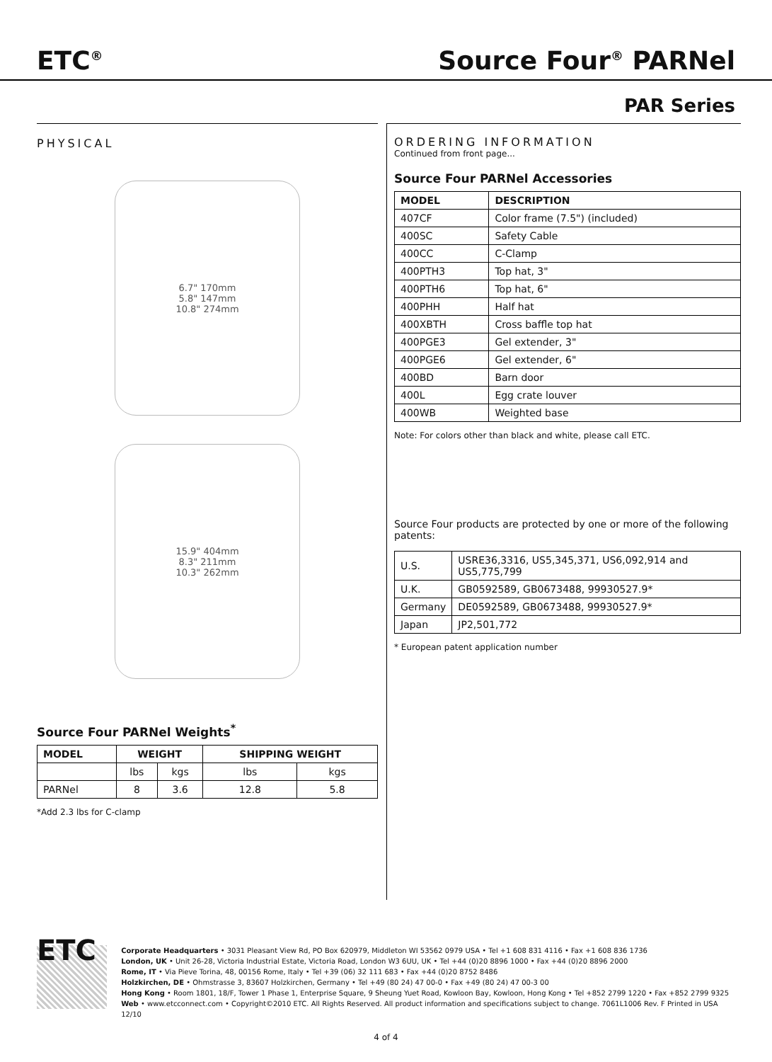ETC<sup>®</sup>
Source Four<sup>®</sup> PARNel
PAR Series
PHYSICAL
6.7" 170mm
5.8" 147mm
10.8" 274mm
15.9" 404mm
8.3" 211mm
10.3" 262mm
Source Four PARNel Weights<sup>*</sup>
| MODEL | WEIGHT | | SHIPPING WEIGHT | |
| --- | --- | --- | --- | --- |
| | lbs | kgs | lbs | kgs |
| PARNel | 8 | 3.6 | 12.8 | 5.8 |
*Add 2.3 lbs for C-clamp
ORDERING INFORMATION
Continued from front page...
Source Four PARNel Accessories
| MODEL | DESCRIPTION |
| --- | --- |
| 407CF | Color frame (7.5") (included) |
| 400SC | Safety Cable |
| 400CC | C-Clamp |
| 400PTH3 | Top hat, 3" |
| 400PTH6 | Top hat, 6" |
| 400PHH | Half hat |
| 400XBTH | Cross baffle top hat |
| 400PGE3 | Gel extender, 3" |
| 400PGE6 | Gel extender, 6" |
| 400BD | Barn door |
| 400L | Egg crate louver |
| 400WB | Weighted base |
Note: For colors other than black and white, please call ETC.
Source Four products are protected by one or more of the following patents:
| U.S. | USRE36,3316, US5,345,371, US6,092,914 and US5,775,799 |
| U.K. | GB0592589, GB0673488, 99930527.9* |
| Germany | DE0592589, GB0673488, 99930527.9* |
| Japan | JP2,501,772 |
* European patent application number
ETC
Corporate Headquarters • 3031 Pleasant View Rd, PO Box 620979, Middleton WI 53562 0979 USA • Tel +1 608 831 4116 • Fax +1 608 836 1736
London, UK • Unit 26-28, Victoria Industrial Estate, Victoria Road, London W3 6UU, UK • Tel +44 (0)20 8896 1000 • Fax +44 (0)20 8896 2000
Rome, IT • Via Pieve Torina, 48, 00156 Rome, Italy • Tel +39 (06) 32 111 683 • Fax +44 (0)20 8752 8486
Holzkirchen, DE • Ohmstrasse 3, 83607 Holzkirchen, Germany • Tel +49 (80 24) 47 00-0 • Fax +49 (80 24) 47 00-3 00
Hong Kong • Room 1801, 18/F, Tower 1 Phase 1, Enterprise Square, 9 Sheung Yuet Road, Kowloon Bay, Kowloon, Hong Kong • Tel +852 2799 1220 • Fax +852 2799 9325
Web • www.etcconnect.com • Copyright©2010 ETC. All Rights Reserved. All product information and specifications subject to change. 7061L1006 Rev. F Printed in USA 12/10
4 of 4